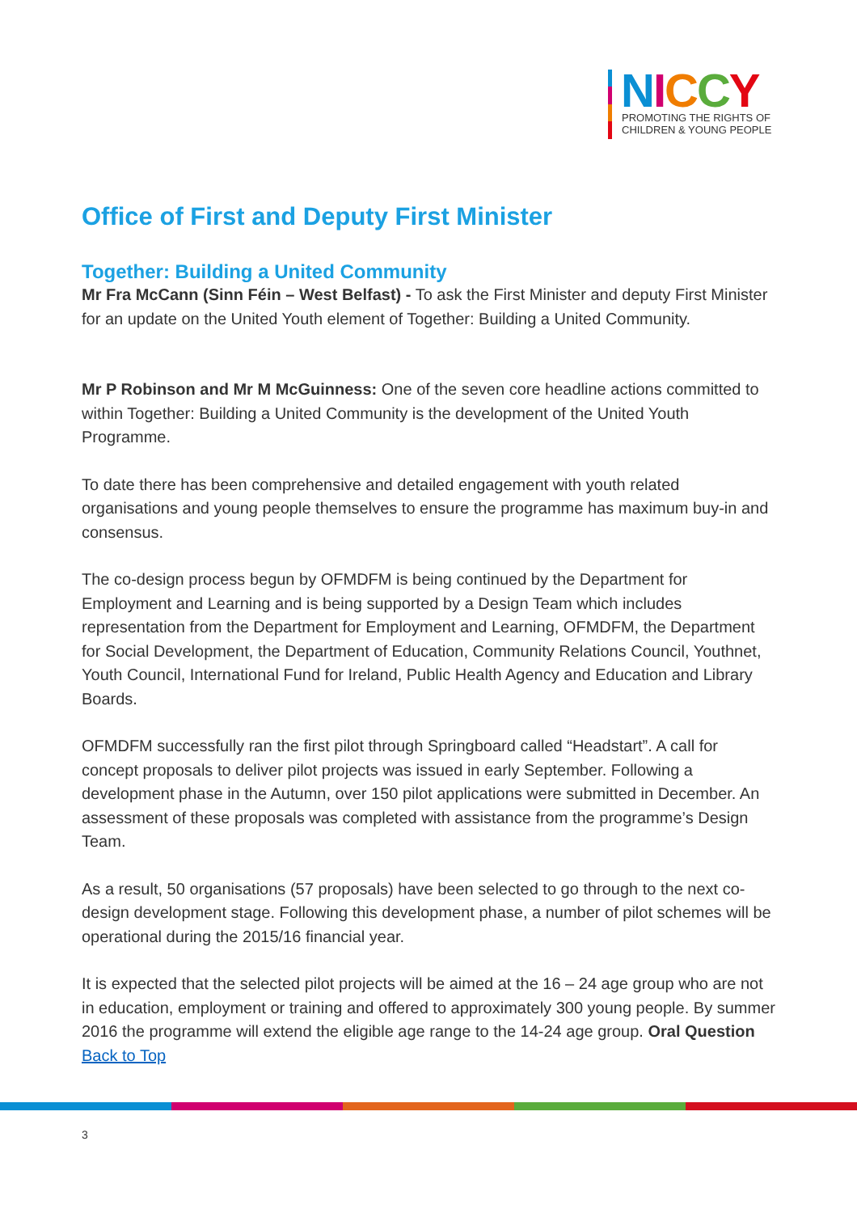NICCY
PROMOTING THE RIGHTS OF
CHILDREN & YOUNG PEOPLE
Office of First and Deputy First Minister
Together: Building a United Community
Mr Fra McCann (Sinn Féin – West Belfast) - To ask the First Minister and deputy First Minister for an update on the United Youth element of Together: Building a United Community.
Mr P Robinson and Mr M McGuinness: One of the seven core headline actions committed to within Together: Building a United Community is the development of the United Youth Programme.
To date there has been comprehensive and detailed engagement with youth related organisations and young people themselves to ensure the programme has maximum buy-in and consensus.
The co-design process begun by OFMDFM is being continued by the Department for Employment and Learning and is being supported by a Design Team which includes representation from the Department for Employment and Learning, OFMDFM, the Department for Social Development, the Department of Education, Community Relations Council, Youthnet, Youth Council, International Fund for Ireland, Public Health Agency and Education and Library Boards.
OFMDFM successfully ran the first pilot through Springboard called “Headstart”. A call for concept proposals to deliver pilot projects was issued in early September. Following a development phase in the Autumn, over 150 pilot applications were submitted in December. An assessment of these proposals was completed with assistance from the programme’s Design Team.
As a result, 50 organisations (57 proposals) have been selected to go through to the next co-design development stage. Following this development phase, a number of pilot schemes will be operational during the 2015/16 financial year.
It is expected that the selected pilot projects will be aimed at the 16 – 24 age group who are not in education, employment or training and offered to approximately 300 young people. By summer 2016 the programme will extend the eligible age range to the 14-24 age group. Oral Question Back to Top
3